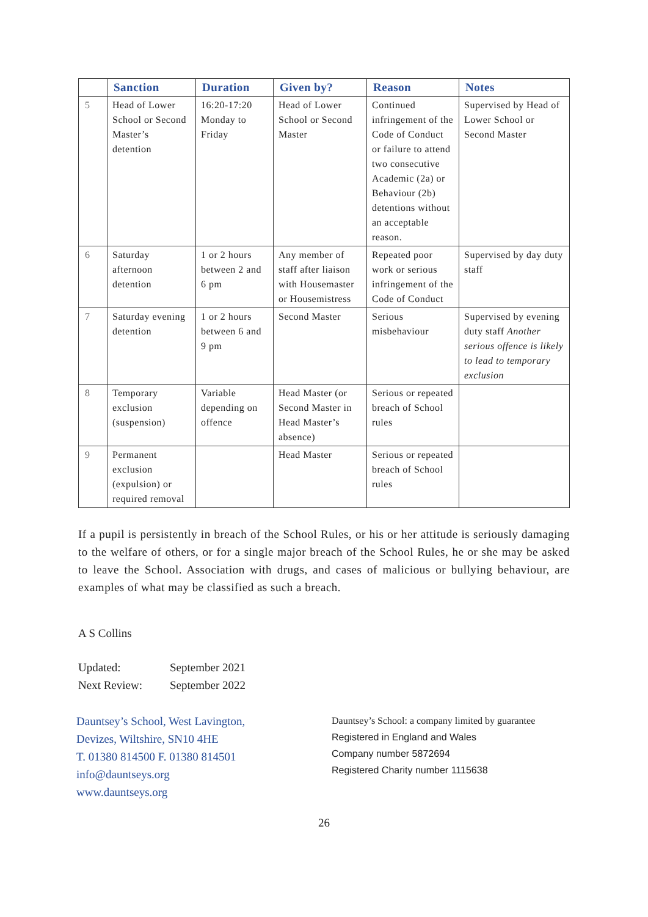| | Sanction | Duration | Given by? | Reason | Notes |
| --- | --- | --- | --- | --- | --- |
| 5 | Head of Lower School or Second Master’s detention | 16:20-17:20 Monday to Friday | Head of Lower School or Second Master | Continued infringement of the Code of Conduct or failure to attend two consecutive Academic (2a) or Behaviour (2b) detentions without an acceptable reason. | Supervised by Head of Lower School or Second Master |
| 6 | Saturday afternoon detention | 1 or 2 hours between 2 and 6 pm | Any member of staff after liaison with Housemaster or Housemistress | Repeated poor work or serious infringement of the Code of Conduct | Supervised by day duty staff |
| 7 | Saturday evening detention | 1 or 2 hours between 6 and 9 pm | Second Master | Serious misbehaviour | Supervised by evening duty staff Another serious offence is likely to lead to temporary exclusion |
| 8 | Temporary exclusion (suspension) | Variable depending on offence | Head Master (or Second Master in Head Master’s absence) | Serious or repeated breach of School rules | |
| 9 | Permanent exclusion (expulsion) or required removal | | Head Master | Serious or repeated breach of School rules | |
If a pupil is persistently in breach of the School Rules, or his or her attitude is seriously damaging to the welfare of others, or for a single major breach of the School Rules, he or she may be asked to leave the School. Association with drugs, and cases of malicious or bullying behaviour, are examples of what may be classified as such a breach.
A S Collins
Updated: September 2021
Next Review: September 2022
Dauntsey’s School, West Lavington,
Devizes, Wiltshire, SN10 4HE
T. 01380 814500 F. 01380 814501
info@dauntseys.org
www.dauntseys.org
Dauntsey’s School: a company limited by guarantee
Registered in England and Wales
Company number 5872694
Registered Charity number 1115638
26